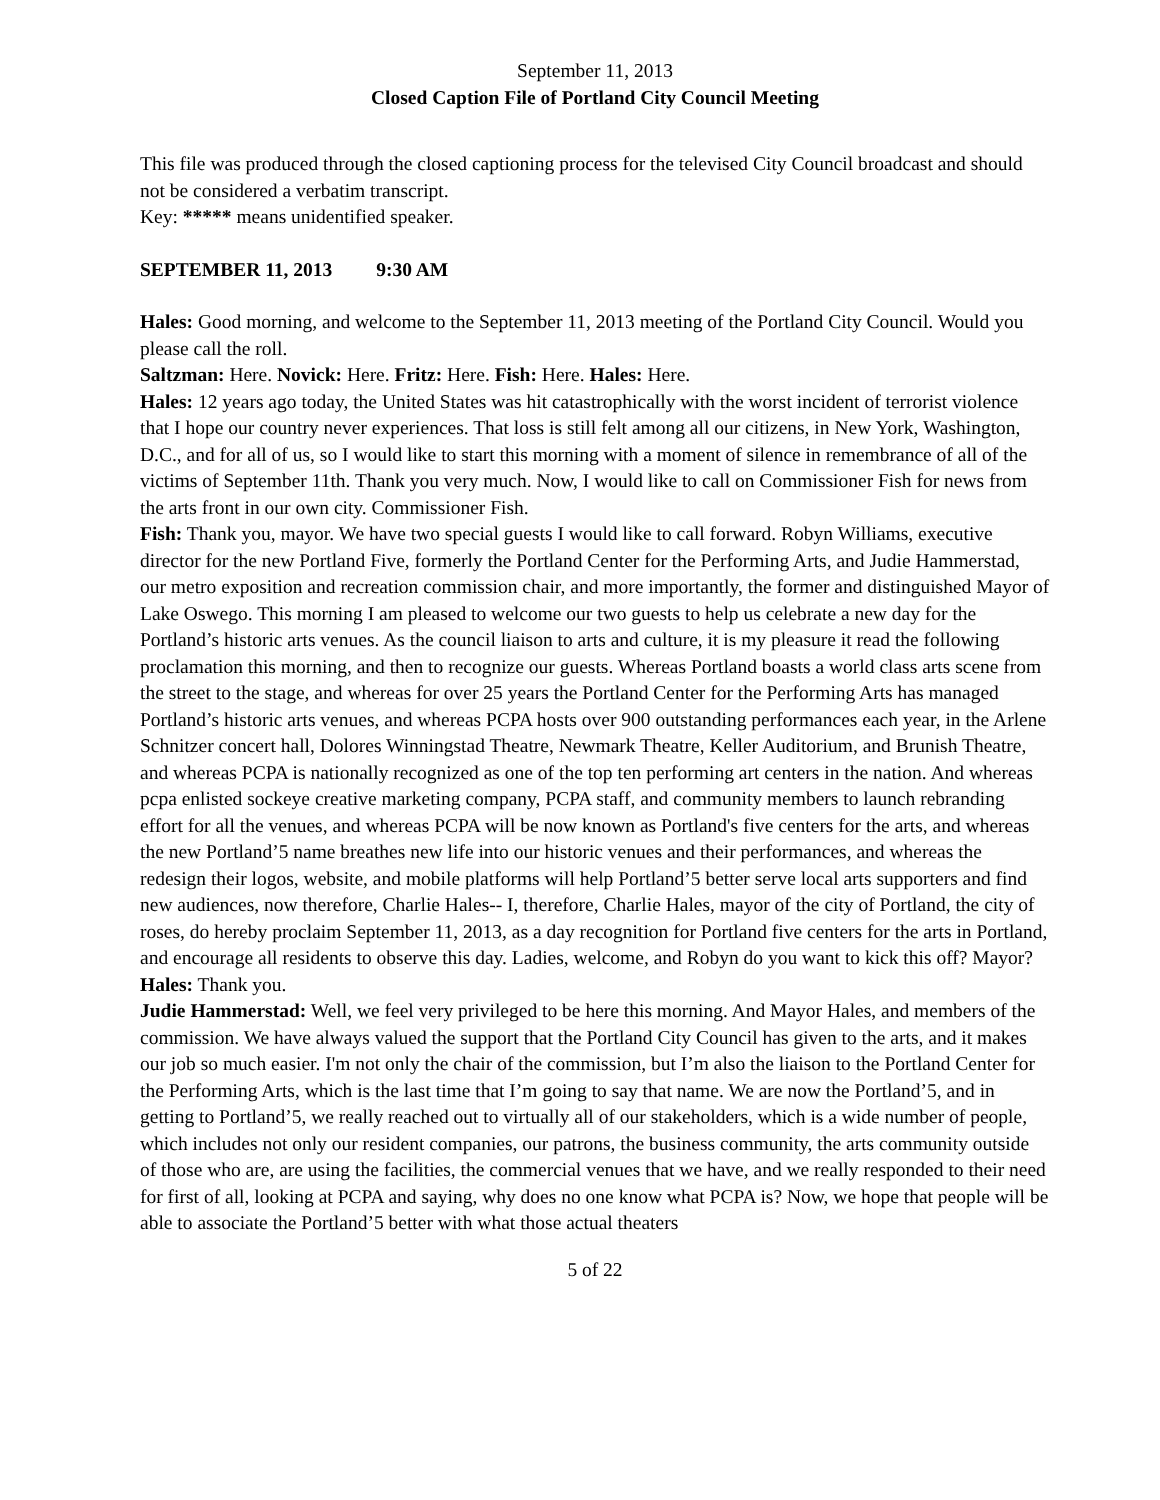September 11, 2013
Closed Caption File of Portland City Council Meeting
This file was produced through the closed captioning process for the televised City Council broadcast and should not be considered a verbatim transcript.
Key: ***** means unidentified speaker.
SEPTEMBER 11, 2013 9:30 AM
Hales: Good morning, and welcome to the September 11, 2013 meeting of the Portland City Council. Would you please call the roll.
Saltzman: Here. Novick: Here. Fritz: Here. Fish: Here. Hales: Here.
Hales: 12 years ago today, the United States was hit catastrophically with the worst incident of terrorist violence that I hope our country never experiences. That loss is still felt among all our citizens, in New York, Washington, D.C., and for all of us, so I would like to start this morning with a moment of silence in remembrance of all of the victims of September 11th. Thank you very much. Now, I would like to call on Commissioner Fish for news from the arts front in our own city. Commissioner Fish.
Fish: Thank you, mayor. We have two special guests I would like to call forward. Robyn Williams, executive director for the new Portland Five, formerly the Portland Center for the Performing Arts, and Judie Hammerstad, our metro exposition and recreation commission chair, and more importantly, the former and distinguished Mayor of Lake Oswego. This morning I am pleased to welcome our two guests to help us celebrate a new day for the Portland’s historic arts venues. As the council liaison to arts and culture, it is my pleasure it read the following proclamation this morning, and then to recognize our guests. Whereas Portland boasts a world class arts scene from the street to the stage, and whereas for over 25 years the Portland Center for the Performing Arts has managed Portland’s historic arts venues, and whereas PCPA hosts over 900 outstanding performances each year, in the Arlene Schnitzer concert hall, Dolores Winningstad Theatre, Newmark Theatre, Keller Auditorium, and Brunish Theatre, and whereas PCPA is nationally recognized as one of the top ten performing art centers in the nation. And whereas pcpa enlisted sockeye creative marketing company, PCPA staff, and community members to launch rebranding effort for all the venues, and whereas PCPA will be now known as Portland's five centers for the arts, and whereas the new Portland’5 name breathes new life into our historic venues and their performances, and whereas the redesign their logos, website, and mobile platforms will help Portland’5 better serve local arts supporters and find new audiences, now therefore, Charlie Hales-- I, therefore, Charlie Hales, mayor of the city of Portland, the city of roses, do hereby proclaim September 11, 2013, as a day recognition for Portland five centers for the arts in Portland, and encourage all residents to observe this day. Ladies, welcome, and Robyn do you want to kick this off? Mayor?
Hales: Thank you.
Judie Hammerstad: Well, we feel very privileged to be here this morning. And Mayor Hales, and members of the commission. We have always valued the support that the Portland City Council has given to the arts, and it makes our job so much easier. I'm not only the chair of the commission, but I’m also the liaison to the Portland Center for the Performing Arts, which is the last time that I’m going to say that name. We are now the Portland’5, and in getting to Portland’5, we really reached out to virtually all of our stakeholders, which is a wide number of people, which includes not only our resident companies, our patrons, the business community, the arts community outside of those who are, are using the facilities, the commercial venues that we have, and we really responded to their need for first of all, looking at PCPA and saying, why does no one know what PCPA is? Now, we hope that people will be able to associate the Portland’5 better with what those actual theaters
5 of 22